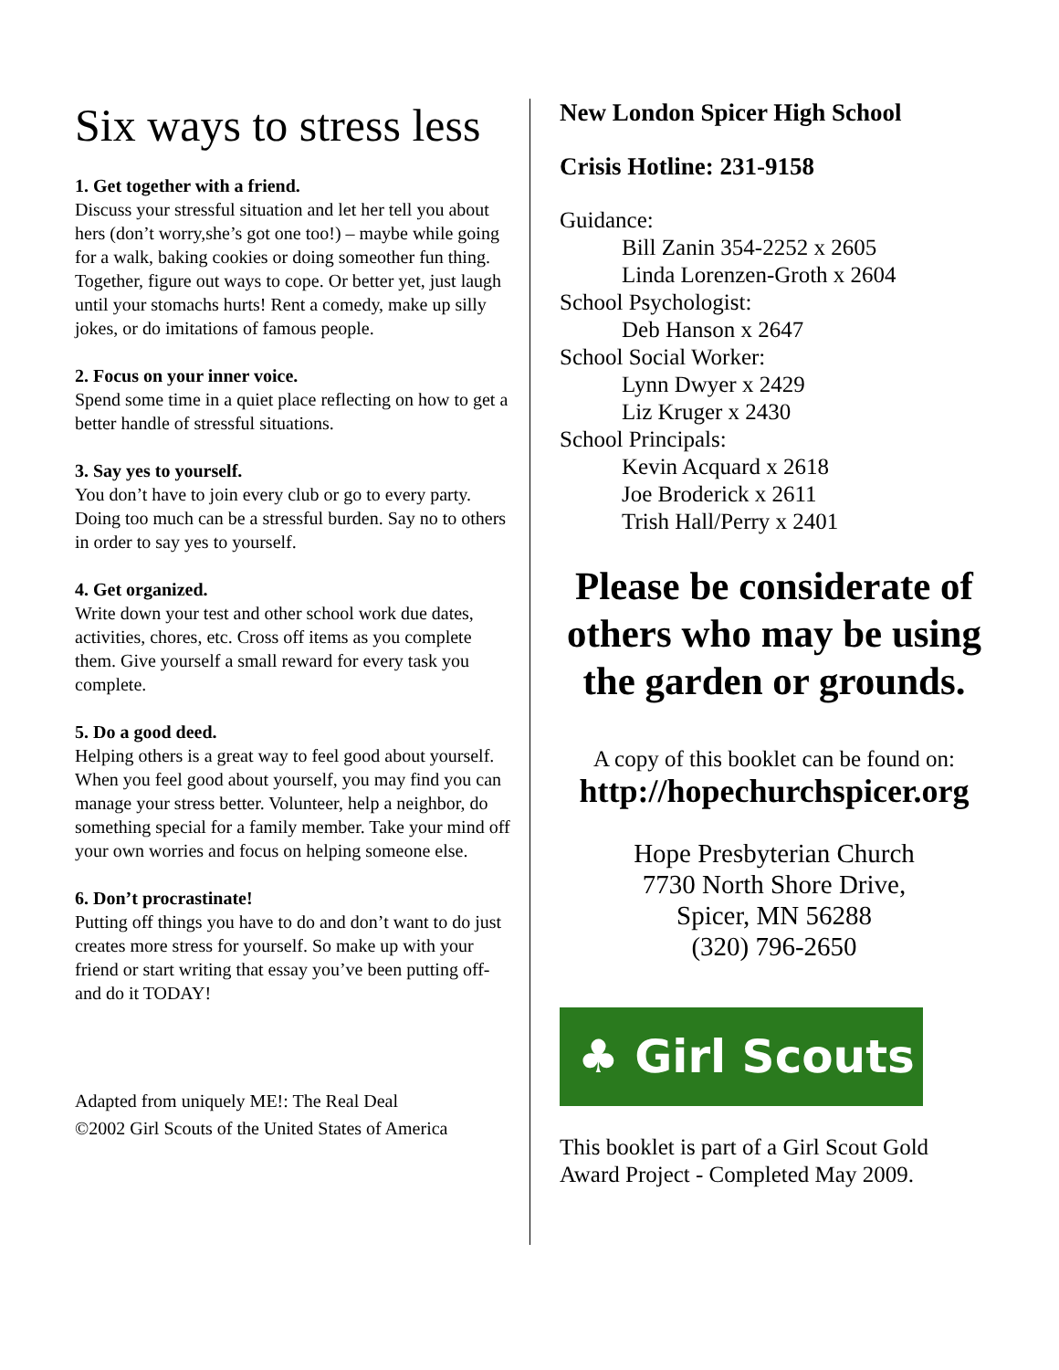Six ways to stress less
1. Get together with a friend.
Discuss your stressful situation and let her tell you about hers (don’t worry,she’s got one too!) – maybe while going for a walk, baking cookies or doing someother fun thing. Together, figure out ways to cope. Or better yet, just laugh until your stomachs hurts! Rent a comedy, make up silly jokes, or do imitations of famous people.
2. Focus on your inner voice.
Spend some time in a quiet place reflecting on how to get a better handle of stressful situations.
3. Say yes to yourself.
You don’t have to join every club or go to every party. Doing too much can be a stressful burden. Say no to others in order to say yes to yourself.
4. Get organized.
Write down your test and other school work due dates, activities, chores, etc. Cross off items as you complete them. Give yourself a small reward for every task you complete.
5. Do a good deed.
Helping others is a great way to feel good about yourself. When you feel good about yourself, you may find you can manage your stress better. Volunteer, help a neighbor, do something special for a family member. Take your mind off your own worries and focus on helping someone else.
6. Don’t procrastinate!
Putting off things you have to do and don’t want to do just creates more stress for yourself. So make up with your friend or start writing that essay you’ve been putting off- and do it TODAY!
Adapted from uniquely ME!: The Real Deal
©2002 Girl Scouts of the United States of America
New London Spicer High School
Crisis Hotline: 231-9158
Guidance:
Bill Zanin 354-2252 x 2605
Linda Lorenzen-Groth x 2604
School Psychologist:
Deb Hanson x 2647
School Social Worker:
Lynn Dwyer x 2429
Liz Kruger x 2430
School Principals:
Kevin Acquard x 2618
Joe Broderick x 2611
Trish Hall/Perry x 2401
Please be considerate of others who may be using the garden or grounds.
A copy of this booklet can be found on:
http://hopechurchspicer.org
Hope Presbyterian Church
7730 North Shore Drive,
Spicer, MN 56288
(320) 796-2650
♣ Girl Scouts
This booklet is part of a Girl Scout Gold Award Project - Completed May 2009.